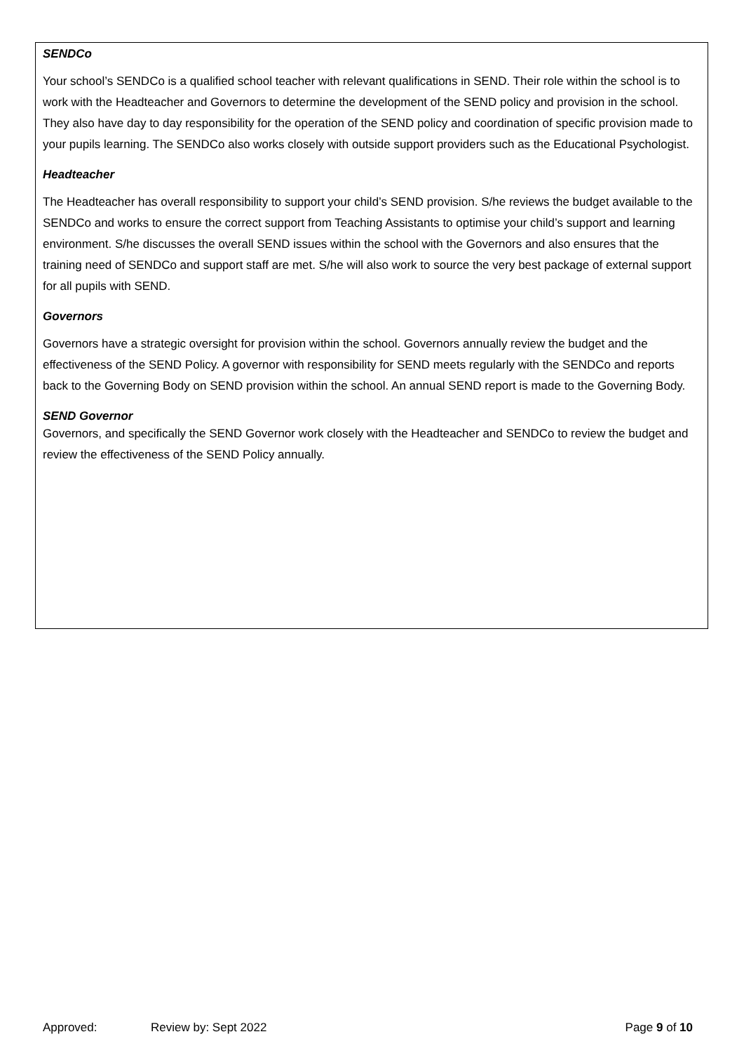SENDCo
Your school’s SENDCo is a qualified school teacher with relevant qualifications in SEND. Their role within the school is to work with the Headteacher and Governors to determine the development of the SEND policy and provision in the school. They also have day to day responsibility for the operation of the SEND policy and coordination of specific provision made to your pupils learning. The SENDCo also works closely with outside support providers such as the Educational Psychologist.
Headteacher
The Headteacher has overall responsibility to support your child’s SEND provision. S/he reviews the budget available to the SENDCo and works to ensure the correct support from Teaching Assistants to optimise your child’s support and learning environment. S/he discusses the overall SEND issues within the school with the Governors and also ensures that the training need of SENDCo and support staff are met. S/he will also work to source the very best package of external support for all pupils with SEND.
Governors
Governors have a strategic oversight for provision within the school. Governors annually review the budget and the effectiveness of the SEND Policy. A governor with responsibility for SEND meets regularly with the SENDCo and reports back to the Governing Body on SEND provision within the school. An annual SEND report is made to the Governing Body.
SEND Governor
Governors, and specifically the SEND Governor work closely with the Headteacher and SENDCo to review the budget and review the effectiveness of the SEND Policy annually.
Approved: Review by: Sept 2022 Page 9 of 10